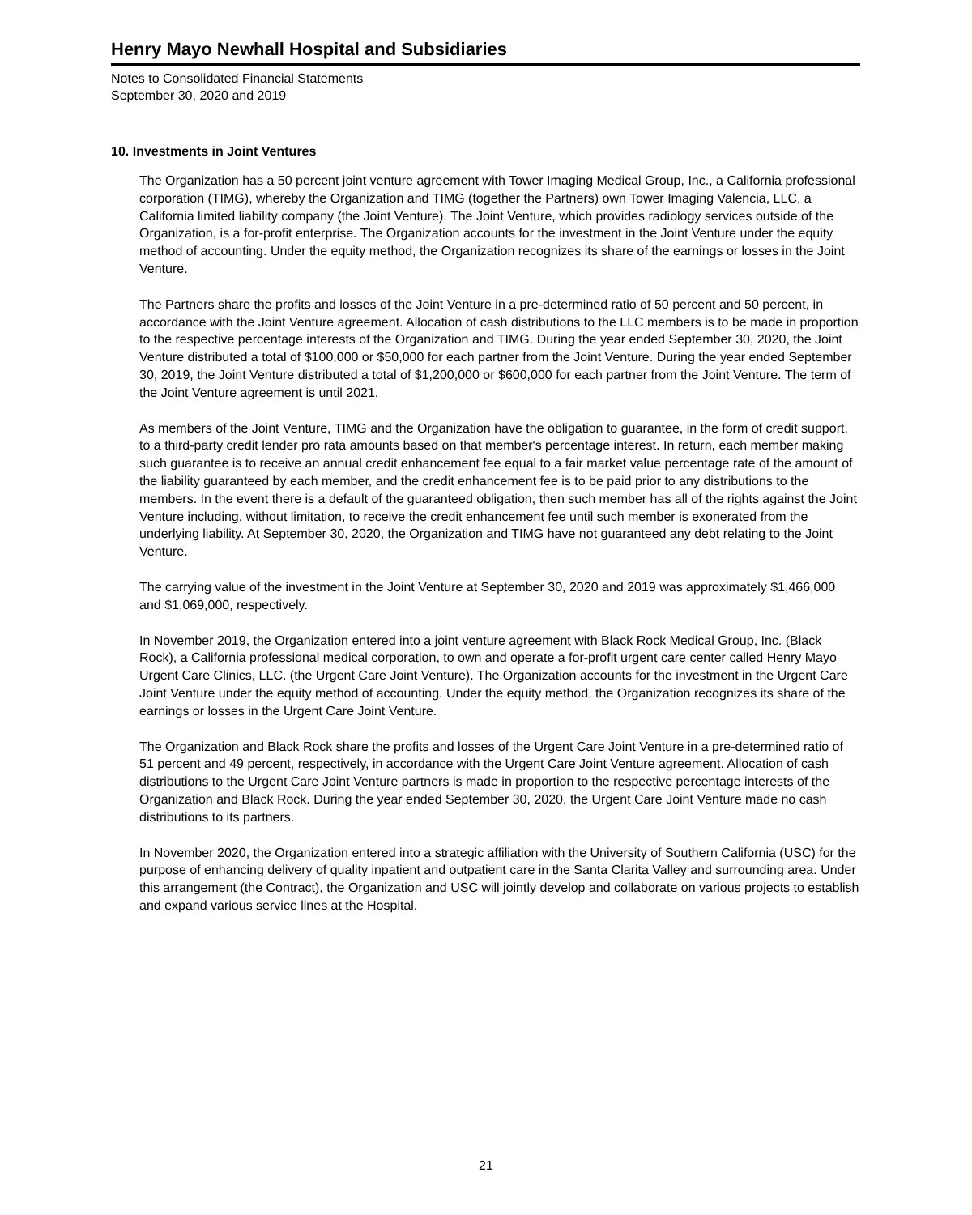Henry Mayo Newhall Hospital and Subsidiaries
Notes to Consolidated Financial Statements
September 30, 2020 and 2019
10. Investments in Joint Ventures
The Organization has a 50 percent joint venture agreement with Tower Imaging Medical Group, Inc., a California professional corporation (TIMG), whereby the Organization and TIMG (together the Partners) own Tower Imaging Valencia, LLC, a California limited liability company (the Joint Venture). The Joint Venture, which provides radiology services outside of the Organization, is a for-profit enterprise. The Organization accounts for the investment in the Joint Venture under the equity method of accounting. Under the equity method, the Organization recognizes its share of the earnings or losses in the Joint Venture.
The Partners share the profits and losses of the Joint Venture in a pre-determined ratio of 50 percent and 50 percent, in accordance with the Joint Venture agreement. Allocation of cash distributions to the LLC members is to be made in proportion to the respective percentage interests of the Organization and TIMG. During the year ended September 30, 2020, the Joint Venture distributed a total of $100,000 or $50,000 for each partner from the Joint Venture. During the year ended September 30, 2019, the Joint Venture distributed a total of $1,200,000 or $600,000 for each partner from the Joint Venture. The term of the Joint Venture agreement is until 2021.
As members of the Joint Venture, TIMG and the Organization have the obligation to guarantee, in the form of credit support, to a third-party credit lender pro rata amounts based on that member's percentage interest. In return, each member making such guarantee is to receive an annual credit enhancement fee equal to a fair market value percentage rate of the amount of the liability guaranteed by each member, and the credit enhancement fee is to be paid prior to any distributions to the members. In the event there is a default of the guaranteed obligation, then such member has all of the rights against the Joint Venture including, without limitation, to receive the credit enhancement fee until such member is exonerated from the underlying liability. At September 30, 2020, the Organization and TIMG have not guaranteed any debt relating to the Joint Venture.
The carrying value of the investment in the Joint Venture at September 30, 2020 and 2019 was approximately $1,466,000 and $1,069,000, respectively.
In November 2019, the Organization entered into a joint venture agreement with Black Rock Medical Group, Inc. (Black Rock), a California professional medical corporation, to own and operate a for-profit urgent care center called Henry Mayo Urgent Care Clinics, LLC. (the Urgent Care Joint Venture). The Organization accounts for the investment in the Urgent Care Joint Venture under the equity method of accounting. Under the equity method, the Organization recognizes its share of the earnings or losses in the Urgent Care Joint Venture.
The Organization and Black Rock share the profits and losses of the Urgent Care Joint Venture in a pre-determined ratio of 51 percent and 49 percent, respectively, in accordance with the Urgent Care Joint Venture agreement. Allocation of cash distributions to the Urgent Care Joint Venture partners is made in proportion to the respective percentage interests of the Organization and Black Rock. During the year ended September 30, 2020, the Urgent Care Joint Venture made no cash distributions to its partners.
In November 2020, the Organization entered into a strategic affiliation with the University of Southern California (USC) for the purpose of enhancing delivery of quality inpatient and outpatient care in the Santa Clarita Valley and surrounding area. Under this arrangement (the Contract), the Organization and USC will jointly develop and collaborate on various projects to establish and expand various service lines at the Hospital.
21